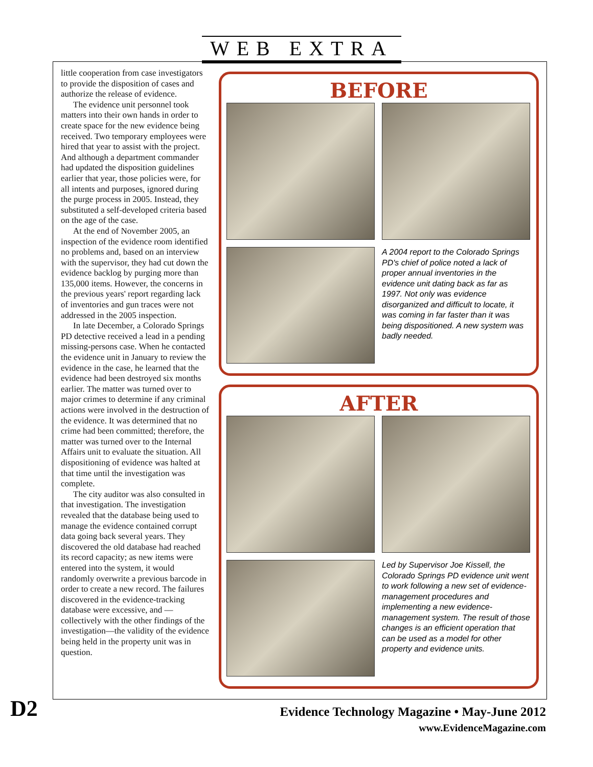WEB EXTRA
little cooperation from case investigators to provide the disposition of cases and authorize the release of evidence.
The evidence unit personnel took matters into their own hands in order to create space for the new evidence being received. Two temporary employees were hired that year to assist with the project. And although a department commander had updated the disposition guidelines earlier that year, those policies were, for all intents and purposes, ignored during the purge process in 2005. Instead, they substituted a self-developed criteria based on the age of the case.
At the end of November 2005, an inspection of the evidence room identified no problems and, based on an interview with the supervisor, they had cut down the evidence backlog by purging more than 135,000 items. However, the concerns in the previous years' report regarding lack of inventories and gun traces were not addressed in the 2005 inspection.
In late December, a Colorado Springs PD detective received a lead in a pending missing-persons case. When he contacted the evidence unit in January to review the evidence in the case, he learned that the evidence had been destroyed six months earlier. The matter was turned over to major crimes to determine if any criminal actions were involved in the destruction of the evidence. It was determined that no crime had been committed; therefore, the matter was turned over to the Internal Affairs unit to evaluate the situation. All dispositioning of evidence was halted at that time until the investigation was complete.
The city auditor was also consulted in that investigation. The investigation revealed that the database being used to manage the evidence contained corrupt data going back several years. They discovered the old database had reached its record capacity; as new items were entered into the system, it would randomly overwrite a previous barcode in order to create a new record. The failures discovered in the evidence-tracking database were excessive, and —collectively with the other findings of the investigation—the validity of the evidence being held in the property unit was in question.
BEFORE
A 2004 report to the Colorado Springs PD's chief of police noted a lack of proper annual inventories in the evidence unit dating back as far as 1997. Not only was evidence disorganized and difficult to locate, it was coming in far faster than it was being dispositioned. A new system was badly needed.
AFTER
Led by Supervisor Joe Kissell, the Colorado Springs PD evidence unit went to work following a new set of evidence-management procedures and implementing a new evidence-management system. The result of those changes is an efficient operation that can be used as a model for other property and evidence units.
D2
Evidence Technology Magazine • May-June 2012
www.EvidenceMagazine.com